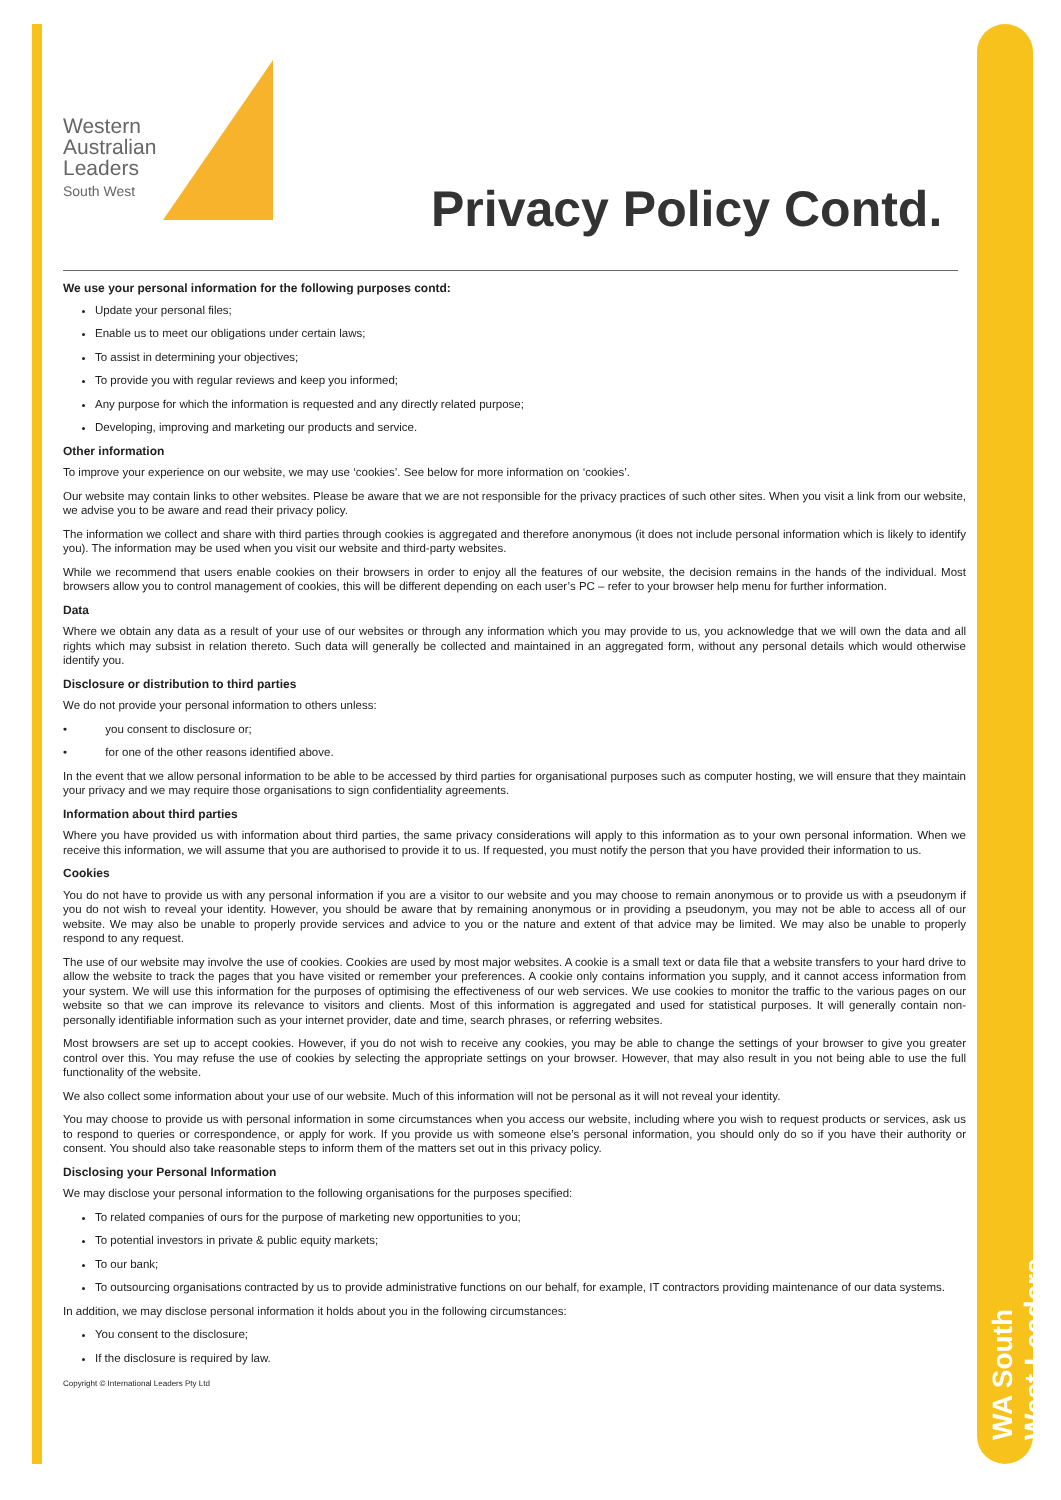WA South West Leaders
Western
Australian
Leaders
South West
Privacy Policy Contd.
We use your personal information for the following purposes contd:
Update your personal files;
Enable us to meet our obligations under certain laws;
To assist in determining your objectives;
To provide you with regular reviews and keep you informed;
Any purpose for which the information is requested and any directly related purpose;
Developing, improving and marketing our products and service.
Other information
To improve your experience on our website, we may use ‘cookies’. See below for more information on ‘cookies’.
Our website may contain links to other websites. Please be aware that we are not responsible for the privacy practices of such other sites. When you visit a link from our website, we advise you to be aware and read their privacy policy.
The information we collect and share with third parties through cookies is aggregated and therefore anonymous (it does not include personal information which is likely to identify you). The information may be used when you visit our website and third-party websites.
While we recommend that users enable cookies on their browsers in order to enjoy all the features of our website, the decision remains in the hands of the individual. Most browsers allow you to control management of cookies, this will be different depending on each user’s PC – refer to your browser help menu for further information.
Data
Where we obtain any data as a result of your use of our websites or through any information which you may provide to us, you acknowledge that we will own the data and all rights which may subsist in relation thereto. Such data will generally be collected and maintained in an aggregated form, without any personal details which would otherwise identify you.
Disclosure or distribution to third parties
We do not provide your personal information to others unless:
• you consent to disclosure or;
• for one of the other reasons identified above.
In the event that we allow personal information to be able to be accessed by third parties for organisational purposes such as computer hosting, we will ensure that they maintain your privacy and we may require those organisations to sign confidentiality agreements.
Information about third parties
Where you have provided us with information about third parties, the same privacy considerations will apply to this information as to your own personal information. When we receive this information, we will assume that you are authorised to provide it to us. If requested, you must notify the person that you have provided their information to us.
Cookies
You do not have to provide us with any personal information if you are a visitor to our website and you may choose to remain anonymous or to provide us with a pseudonym if you do not wish to reveal your identity. However, you should be aware that by remaining anonymous or in providing a pseudonym, you may not be able to access all of our website. We may also be unable to properly provide services and advice to you or the nature and extent of that advice may be limited. We may also be unable to properly respond to any request.
The use of our website may involve the use of cookies. Cookies are used by most major websites. A cookie is a small text or data file that a website transfers to your hard drive to allow the website to track the pages that you have visited or remember your preferences. A cookie only contains information you supply, and it cannot access information from your system. We will use this information for the purposes of optimising the effectiveness of our web services. We use cookies to monitor the traffic to the various pages on our website so that we can improve its relevance to visitors and clients. Most of this information is aggregated and used for statistical purposes. It will generally contain non-personally identifiable information such as your internet provider, date and time, search phrases, or referring websites.
Most browsers are set up to accept cookies. However, if you do not wish to receive any cookies, you may be able to change the settings of your browser to give you greater control over this. You may refuse the use of cookies by selecting the appropriate settings on your browser. However, that may also result in you not being able to use the full functionality of the website.
We also collect some information about your use of our website. Much of this information will not be personal as it will not reveal your identity.
You may choose to provide us with personal information in some circumstances when you access our website, including where you wish to request products or services, ask us to respond to queries or correspondence, or apply for work. If you provide us with someone else’s personal information, you should only do so if you have their authority or consent. You should also take reasonable steps to inform them of the matters set out in this privacy policy.
Disclosing your Personal Information
We may disclose your personal information to the following organisations for the purposes specified:
To related companies of ours for the purpose of marketing new opportunities to you;
To potential investors in private & public equity markets;
To our bank;
To outsourcing organisations contracted by us to provide administrative functions on our behalf, for example, IT contractors providing maintenance of our data systems.
In addition, we may disclose personal information it holds about you in the following circumstances:
You consent to the disclosure;
If the disclosure is required by law.
Copyright © International Leaders Pty Ltd